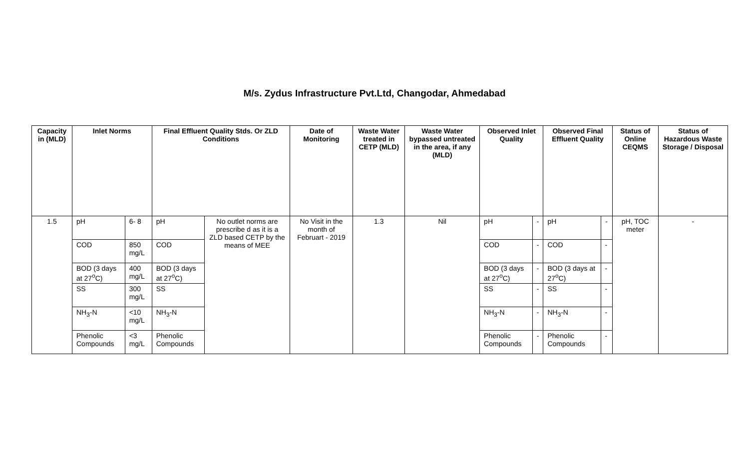M/s. Zydus Infrastructure Pvt.Ltd, Changodar, Ahmedabad
| Capacity in (MLD) | Inlet Norms | | Final Effluent Quality Stds. Or ZLD Conditions | | Date of Monitoring | Waste Water treated in CETP (MLD) | Waste Water bypassed untreated in the area, if any (MLD) | Observed Inlet Quality | | Observed Final Effluent Quality | | Status of Online CEQMS | Status of Hazardous Waste Storage / Disposal |
| --- | --- | --- | --- | --- | --- | --- | --- | --- | --- | --- | --- | --- | --- |
| 1.5 | pH | 6- 8 | pH | No outlet norms are prescribe d as it is a ZLD based CETP by the means of MEE | No Visit in the month of Februart - 2019 | 1.3 | Nil | pH | - | pH | - | pH, TOC meter | - |
| | COD | 850 mg/L | COD | | | | | COD | - | COD | - | | |
| | BOD (3 days at 27<sup>o</sup>C) | 400 mg/L | BOD (3 days at 27<sup>o</sup>C) | | | | | BOD (3 days at 27<sup>o</sup>C) | - | BOD (3 days at 27<sup>o</sup>C) | - | | |
| | SS | 300 mg/L | SS | | | | | SS | - | SS | - | | |
| | NH<sub>3</sub>-N | <10 mg/L | NH<sub>3</sub>-N | | | | | NH<sub>3</sub>-N | - | NH<sub>3</sub>-N | - | | |
| | Phenolic Compounds | <3 mg/L | Phenolic Compounds | | | | | Phenolic Compounds | - | Phenolic Compounds | - | | |